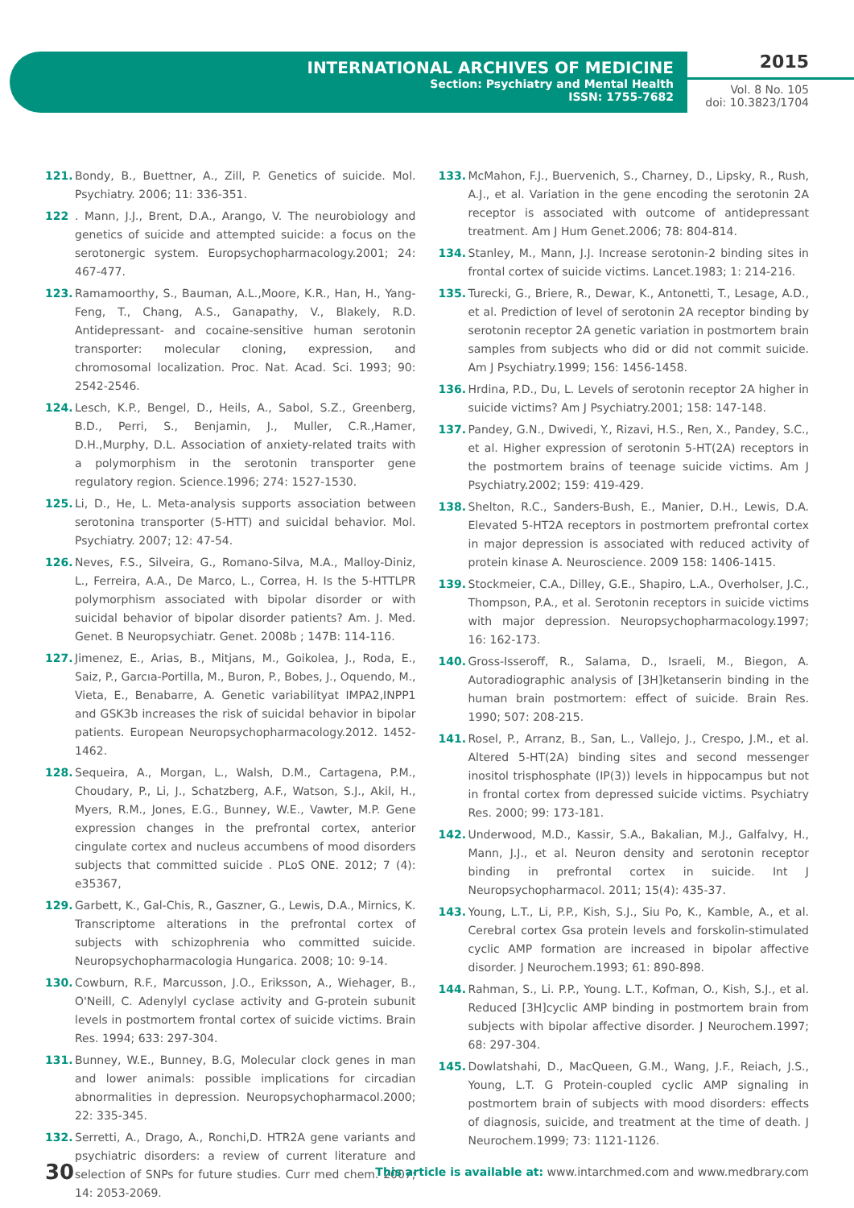INTERNATIONAL ARCHIVES OF MEDICINE
Section: Psychiatry and Mental Health
ISSN: 1755-7682
2015
Vol. 8 No. 105
doi: 10.3823/1704
121. Bondy, B., Buettner, A., Zill, P. Genetics of suicide. Mol. Psychiatry. 2006; 11: 336-351.
122. Mann, J.J., Brent, D.A., Arango, V. The neurobiology and genetics of suicide and attempted suicide: a focus on the serotonergic system. Europsychopharmacology.2001; 24: 467-477.
123. Ramamoorthy, S., Bauman, A.L.,Moore, K.R., Han, H., Yang-Feng, T., Chang, A.S., Ganapathy, V., Blakely, R.D. Antidepressant- and cocaine-sensitive human serotonin transporter: molecular cloning, expression, and chromosomal localization. Proc. Nat. Acad. Sci. 1993; 90: 2542-2546.
124. Lesch, K.P., Bengel, D., Heils, A., Sabol, S.Z., Greenberg, B.D., Perri, S., Benjamin, J., Muller, C.R.,Hamer, D.H.,Murphy, D.L. Association of anxiety-related traits with a polymorphism in the serotonin transporter gene regulatory region. Science.1996; 274: 1527-1530.
125. Li, D., He, L. Meta-analysis supports association between serotonina transporter (5-HTT) and suicidal behavior. Mol. Psychiatry. 2007; 12: 47-54.
126. Neves, F.S., Silveira, G., Romano-Silva, M.A., Malloy-Diniz, L., Ferreira, A.A., De Marco, L., Correa, H. Is the 5-HTTLPR polymorphism associated with bipolar disorder or with suicidal behavior of bipolar disorder patients? Am. J. Med. Genet. B Neuropsychiatr. Genet. 2008b ; 147B: 114-116.
127. Jimenez, E., Arias, B., Mitjans, M., Goikolea, J., Roda, E., Saiz, P., Garcıa-Portilla, M., Buron, P., Bobes, J., Oquendo, M., Vieta, E., Benabarre, A. Genetic variabilityat IMPA2,INPP1 and GSK3b increases the risk of suicidal behavior in bipolar patients. European Neuropsychopharmacology.2012. 1452-1462.
128. Sequeira, A., Morgan, L., Walsh, D.M., Cartagena, P.M., Choudary, P., Li, J., Schatzberg, A.F., Watson, S.J., Akil, H., Myers, R.M., Jones, E.G., Bunney, W.E., Vawter, M.P. Gene expression changes in the prefrontal cortex, anterior cingulate cortex and nucleus accumbens of mood disorders subjects that committed suicide . PLoS ONE. 2012; 7 (4): e35367,
129. Garbett, K., Gal-Chis, R., Gaszner, G., Lewis, D.A., Mirnics, K. Transcriptome alterations in the prefrontal cortex of subjects with schizophrenia who committed suicide. Neuropsychopharmacologia Hungarica. 2008; 10: 9-14.
130. Cowburn, R.F., Marcusson, J.O., Eriksson, A., Wiehager, B., O'Neill, C. Adenylyl cyclase activity and G-protein subunit levels in postmortem frontal cortex of suicide victims. Brain Res. 1994; 633: 297-304.
131. Bunney, W.E., Bunney, B.G, Molecular clock genes in man and lower animals: possible implications for circadian abnormalities in depression. Neuropsychopharmacol.2000; 22: 335-345.
132. Serretti, A., Drago, A., Ronchi,D. HTR2A gene variants and psychiatric disorders: a review of current literature and selection of SNPs for future studies. Curr med chem. 2007; 14: 2053-2069.
133. McMahon, F.J., Buervenich, S., Charney, D., Lipsky, R., Rush, A.J., et al. Variation in the gene encoding the serotonin 2A receptor is associated with outcome of antidepressant treatment. Am J Hum Genet.2006; 78: 804-814.
134. Stanley, M., Mann, J.J. Increase serotonin-2 binding sites in frontal cortex of suicide victims. Lancet.1983; 1: 214-216.
135. Turecki, G., Briere, R., Dewar, K., Antonetti, T., Lesage, A.D., et al. Prediction of level of serotonin 2A receptor binding by serotonin receptor 2A genetic variation in postmortem brain samples from subjects who did or did not commit suicide. Am J Psychiatry.1999; 156: 1456-1458.
136. Hrdina, P.D., Du, L. Levels of serotonin receptor 2A higher in suicide victims? Am J Psychiatry.2001; 158: 147-148.
137. Pandey, G.N., Dwivedi, Y., Rizavi, H.S., Ren, X., Pandey, S.C., et al. Higher expression of serotonin 5-HT(2A) receptors in the postmortem brains of teenage suicide victims. Am J Psychiatry.2002; 159: 419-429.
138. Shelton, R.C., Sanders-Bush, E., Manier, D.H., Lewis, D.A. Elevated 5-HT2A receptors in postmortem prefrontal cortex in major depression is associated with reduced activity of protein kinase A. Neuroscience. 2009 158: 1406-1415.
139. Stockmeier, C.A., Dilley, G.E., Shapiro, L.A., Overholser, J.C., Thompson, P.A., et al. Serotonin receptors in suicide victims with major depression. Neuropsychopharmacology.1997; 16: 162-173.
140. Gross-Isseroff, R., Salama, D., Israeli, M., Biegon, A. Autoradiographic analysis of [3H]ketanserin binding in the human brain postmortem: effect of suicide. Brain Res. 1990; 507: 208-215.
141. Rosel, P., Arranz, B., San, L., Vallejo, J., Crespo, J.M., et al. Altered 5-HT(2A) binding sites and second messenger inositol trisphosphate (IP(3)) levels in hippocampus but not in frontal cortex from depressed suicide victims. Psychiatry Res. 2000; 99: 173-181.
142. Underwood, M.D., Kassir, S.A., Bakalian, M.J., Galfalvy, H., Mann, J.J., et al. Neuron density and serotonin receptor binding in prefrontal cortex in suicide. Int J Neuropsychopharmacol. 2011; 15(4): 435-37.
143. Young, L.T., Li, P.P., Kish, S.J., Siu Po, K., Kamble, A., et al. Cerebral cortex Gsa protein levels and forskolin-stimulated cyclic AMP formation are increased in bipolar affective disorder. J Neurochem.1993; 61: 890-898.
144. Rahman, S., Li. P.P., Young. L.T., Kofman, O., Kish, S.J., et al. Reduced [3H]cyclic AMP binding in postmortem brain from subjects with bipolar affective disorder. J Neurochem.1997; 68: 297-304.
145. Dowlatshahi, D., MacQueen, G.M., Wang, J.F., Reiach, J.S., Young, L.T. G Protein-coupled cyclic AMP signaling in postmortem brain of subjects with mood disorders: effects of diagnosis, suicide, and treatment at the time of death. J Neurochem.1999; 73: 1121-1126.
30 This article is available at: www.intarchmed.com and www.medbrary.com